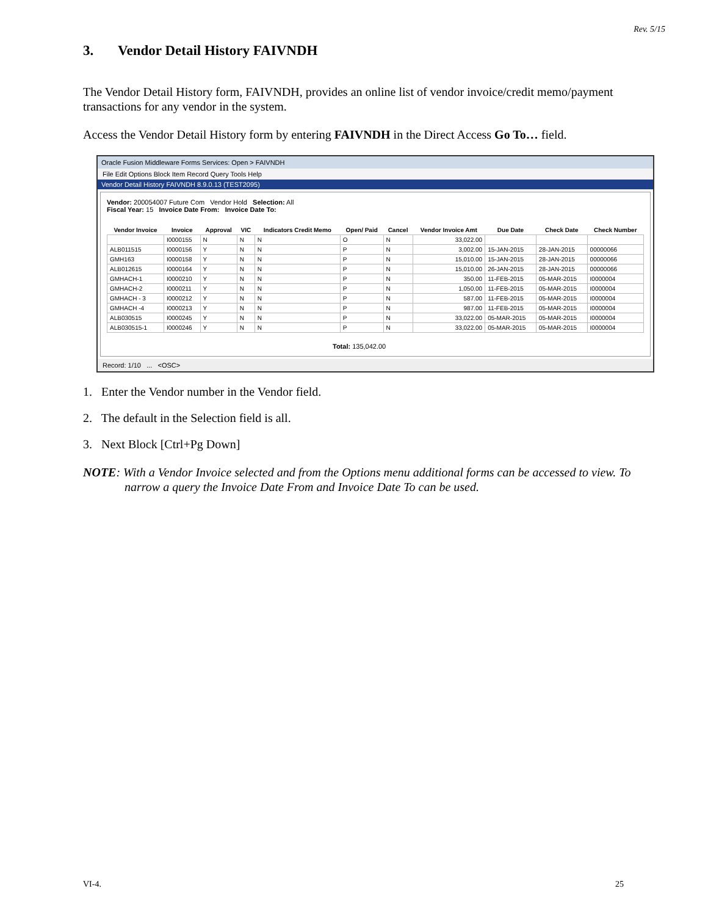Rev. 5/15
3. Vendor Detail History FAIVNDH
The Vendor Detail History form, FAIVNDH, provides an online list of vendor invoice/credit memo/payment transactions for any vendor in the system.
Access the Vendor Detail History form by entering FAIVNDH in the Direct Access Go To… field.
Oracle Fusion Middleware Forms Services: Open > FAIVNDH
File Edit Options Block Item Record Query Tools Help
Vendor Detail History FAIVNDH 8.9.0.13 (TEST2095)
Vendor: 200054007 Future Com Vendor Hold Selection: All
Fiscal Year: 15 Invoice Date From: Invoice Date To:
| Vendor Invoice | Invoice | Approval | VIC | Indicators Credit Memo | Open/ Paid | Cancel | Vendor Invoice Amt | Due Date | Check Date | Check Number |
| --- | --- | --- | --- | --- | --- | --- | --- | --- | --- | --- |
| | I0000155 | N | N | N | O | N | 33,022.00 | | | |
| ALB011515 | I0000156 | Y | N | N | P | N | 3,002.00 | 15-JAN-2015 | 28-JAN-2015 | 00000066 |
| GMH163 | I0000158 | Y | N | N | P | N | 15,010.00 | 15-JAN-2015 | 28-JAN-2015 | 00000066 |
| ALB012615 | I0000164 | Y | N | N | P | N | 15,010.00 | 26-JAN-2015 | 28-JAN-2015 | 00000066 |
| GMHACH-1 | I0000210 | Y | N | N | P | N | 350.00 | 11-FEB-2015 | 05-MAR-2015 | I0000004 |
| GMHACH-2 | I0000211 | Y | N | N | P | N | 1,050.00 | 11-FEB-2015 | 05-MAR-2015 | I0000004 |
| GMHACH - 3 | I0000212 | Y | N | N | P | N | 587.00 | 11-FEB-2015 | 05-MAR-2015 | I0000004 |
| GMHACH -4 | I0000213 | Y | N | N | P | N | 987.00 | 11-FEB-2015 | 05-MAR-2015 | I0000004 |
| ALB030515 | I0000245 | Y | N | N | P | N | 33,022.00 | 05-MAR-2015 | 05-MAR-2015 | I0000004 |
| ALB030515-1 | I0000246 | Y | N | N | P | N | 33,022.00 | 05-MAR-2015 | 05-MAR-2015 | I0000004 |
Total: 135,042.00
Record: 1/10 ... <OSC>
1. Enter the Vendor number in the Vendor field.
2. The default in the Selection field is all.
3. Next Block [Ctrl+Pg Down]
NOTE: With a Vendor Invoice selected and from the Options menu additional forms can be accessed to view. To narrow a query the Invoice Date From and Invoice Date To can be used.
VI-4. 25